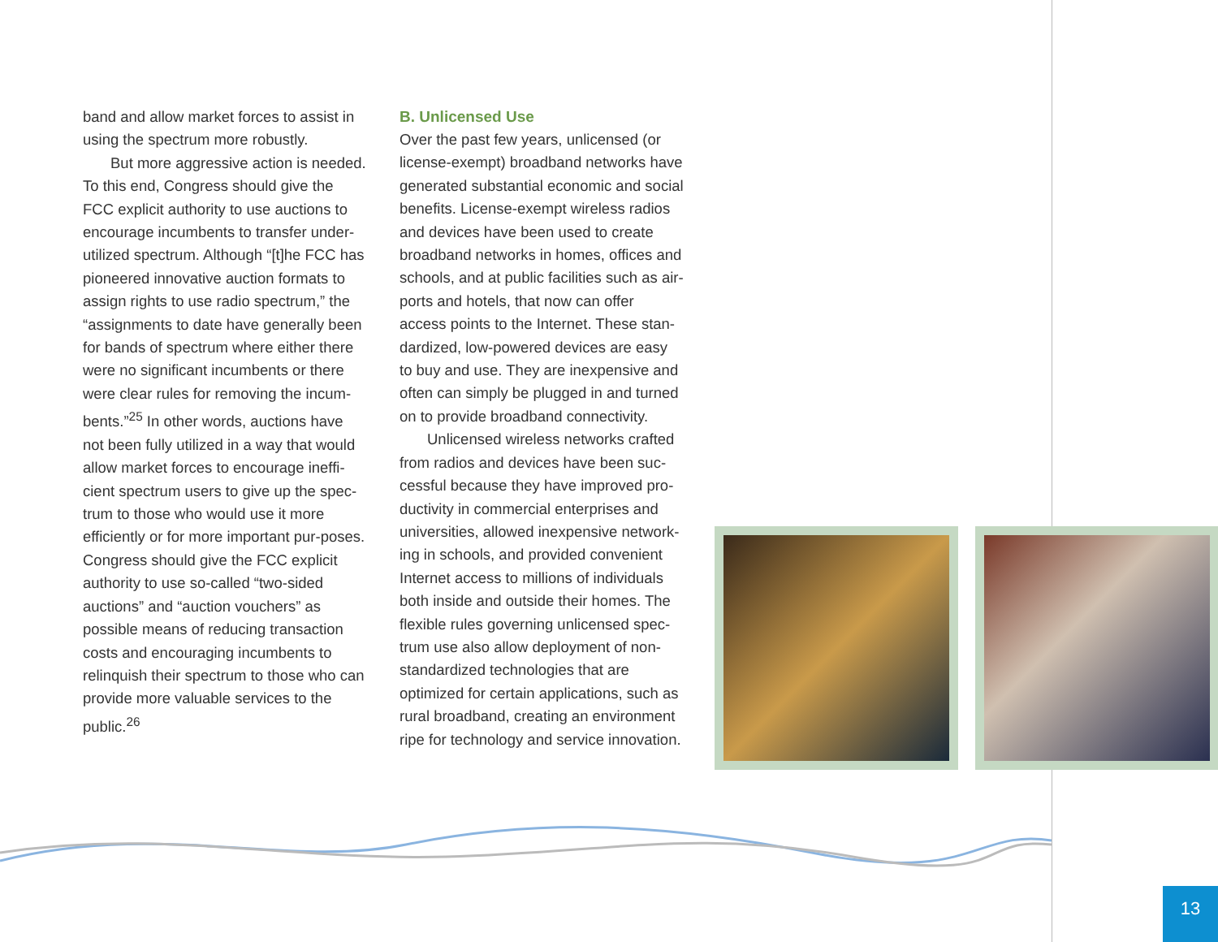band and allow market forces to assist in using the spectrum more robustly.
But more aggressive action is needed. To this end, Congress should give the FCC explicit authority to use auctions to encourage incumbents to transfer under-utilized spectrum. Although “[t]he FCC has pioneered innovative auction formats to assign rights to use radio spectrum,” the “assignments to date have generally been for bands of spectrum where either there were no significant incumbents or there were clear rules for removing the incum-bents.”<sup>25</sup> In other words, auctions have not been fully utilized in a way that would allow market forces to encourage ineffi-cient spectrum users to give up the spec-trum to those who would use it more efficiently or for more important pur-poses. Congress should give the FCC explicit authority to use so-called “two-sided auctions” and “auction vouchers” as possible means of reducing transaction costs and encouraging incumbents to relinquish their spectrum to those who can provide more valuable services to the public.<sup>26</sup>
B. Unlicensed Use
Over the past few years, unlicensed (or license-exempt) broadband networks have generated substantial economic and social benefits. License-exempt wireless radios and devices have been used to create broadband networks in homes, offices and schools, and at public facilities such as air-ports and hotels, that now can offer access points to the Internet. These stan-dardized, low-powered devices are easy to buy and use. They are inexpensive and often can simply be plugged in and turned on to provide broadband connectivity.
Unlicensed wireless networks crafted from radios and devices have been suc-cessful because they have improved pro-ductivity in commercial enterprises and universities, allowed inexpensive network-ing in schools, and provided convenient Internet access to millions of individuals both inside and outside their homes. The flexible rules governing unlicensed spec-trum use also allow deployment of non-standardized technologies that are optimized for certain applications, such as rural broadband, creating an environment ripe for technology and service innovation.
13